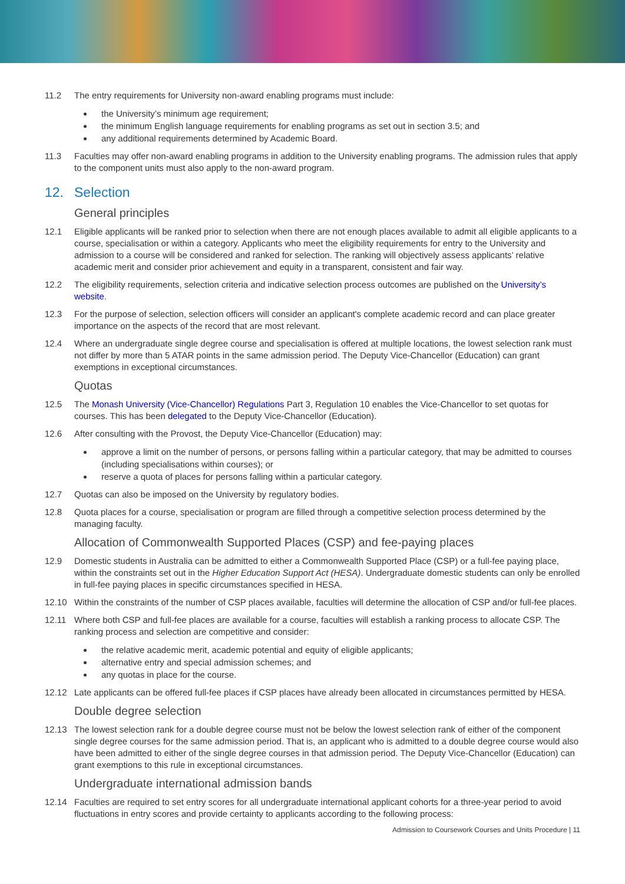11.2 The entry requirements for University non-award enabling programs must include:
the University’s minimum age requirement;
the minimum English language requirements for enabling programs as set out in section 3.5; and
any additional requirements determined by Academic Board.
11.3 Faculties may offer non-award enabling programs in addition to the University enabling programs. The admission rules that apply to the component units must also apply to the non-award program.
12. Selection
General principles
12.1 Eligible applicants will be ranked prior to selection when there are not enough places available to admit all eligible applicants to a course, specialisation or within a category. Applicants who meet the eligibility requirements for entry to the University and admission to a course will be considered and ranked for selection. The ranking will objectively assess applicants’ relative academic merit and consider prior achievement and equity in a transparent, consistent and fair way.
12.2 The eligibility requirements, selection criteria and indicative selection process outcomes are published on the University’s website.
12.3 For the purpose of selection, selection officers will consider an applicant's complete academic record and can place greater importance on the aspects of the record that are most relevant.
12.4 Where an undergraduate single degree course and specialisation is offered at multiple locations, the lowest selection rank must not differ by more than 5 ATAR points in the same admission period. The Deputy Vice-Chancellor (Education) can grant exemptions in exceptional circumstances.
Quotas
12.5 The Monash University (Vice-Chancellor) Regulations Part 3, Regulation 10 enables the Vice-Chancellor to set quotas for courses. This has been delegated to the Deputy Vice-Chancellor (Education).
12.6 After consulting with the Provost, the Deputy Vice-Chancellor (Education) may:
approve a limit on the number of persons, or persons falling within a particular category, that may be admitted to courses (including specialisations within courses); or
reserve a quota of places for persons falling within a particular category.
12.7 Quotas can also be imposed on the University by regulatory bodies.
12.8 Quota places for a course, specialisation or program are filled through a competitive selection process determined by the managing faculty.
Allocation of Commonwealth Supported Places (CSP) and fee-paying places
12.9 Domestic students in Australia can be admitted to either a Commonwealth Supported Place (CSP) or a full-fee paying place, within the constraints set out in the Higher Education Support Act (HESA). Undergraduate domestic students can only be enrolled in full-fee paying places in specific circumstances specified in HESA.
12.10 Within the constraints of the number of CSP places available, faculties will determine the allocation of CSP and/or full-fee places.
12.11 Where both CSP and full-fee places are available for a course, faculties will establish a ranking process to allocate CSP. The ranking process and selection are competitive and consider:
the relative academic merit, academic potential and equity of eligible applicants;
alternative entry and special admission schemes; and
any quotas in place for the course.
12.12 Late applicants can be offered full-fee places if CSP places have already been allocated in circumstances permitted by HESA.
Double degree selection
12.13 The lowest selection rank for a double degree course must not be below the lowest selection rank of either of the component single degree courses for the same admission period. That is, an applicant who is admitted to a double degree course would also have been admitted to either of the single degree courses in that admission period. The Deputy Vice-Chancellor (Education) can grant exemptions to this rule in exceptional circumstances.
Undergraduate international admission bands
12.14 Faculties are required to set entry scores for all undergraduate international applicant cohorts for a three-year period to avoid fluctuations in entry scores and provide certainty to applicants according to the following process:
Admission to Coursework Courses and Units Procedure | 11